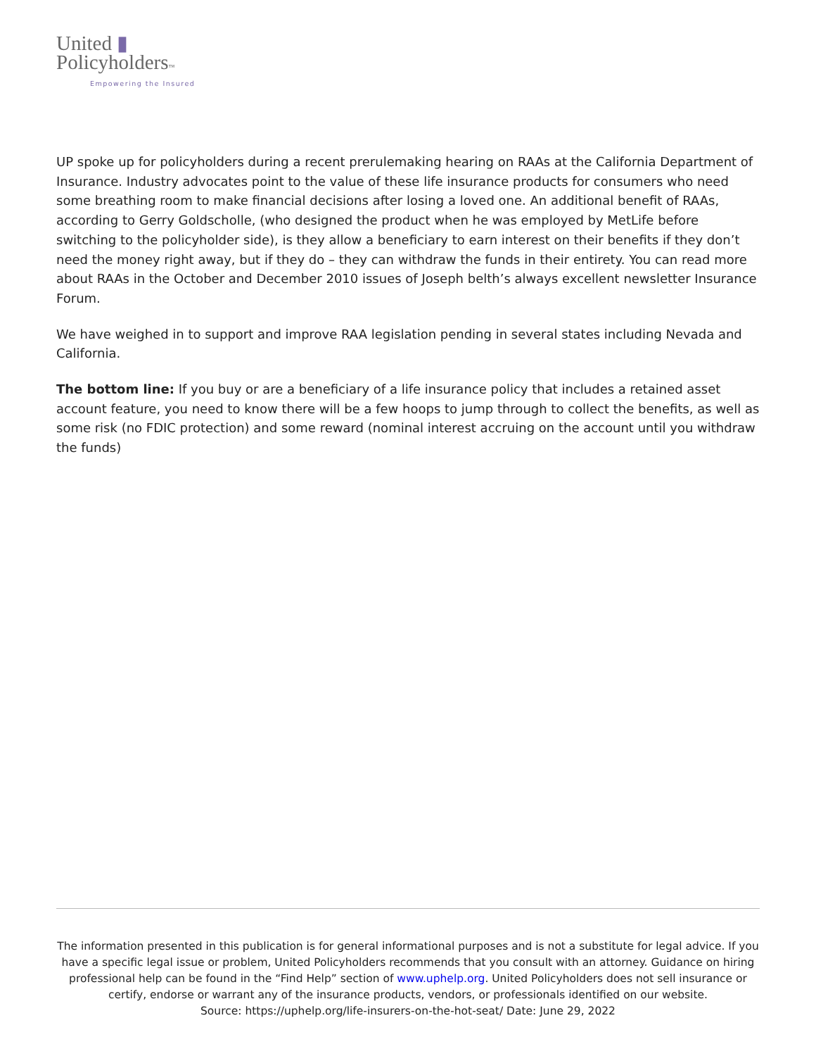United ▮
Policyholders™
Empowering the Insured
UP spoke up for policyholders during a recent prerulemaking hearing on RAAs at the California Department of Insurance. Industry advocates point to the value of these life insurance products for consumers who need some breathing room to make financial decisions after losing a loved one. An additional benefit of RAAs, according to Gerry Goldscholle, (who designed the product when he was employed by MetLife before switching to the policyholder side), is they allow a beneficiary to earn interest on their benefits if they don’t need the money right away, but if they do – they can withdraw the funds in their entirety. You can read more about RAAs in the October and December 2010 issues of Joseph belth’s always excellent newsletter Insurance Forum.
We have weighed in to support and improve RAA legislation pending in several states including Nevada and California.
The bottom line: If you buy or are a beneficiary of a life insurance policy that includes a retained asset account feature, you need to know there will be a few hoops to jump through to collect the benefits, as well as some risk (no FDIC protection) and some reward (nominal interest accruing on the account until you withdraw the funds)
The information presented in this publication is for general informational purposes and is not a substitute for legal advice. If you have a specific legal issue or problem, United Policyholders recommends that you consult with an attorney. Guidance on hiring professional help can be found in the “Find Help” section of www.uphelp.org. United Policyholders does not sell insurance or certify, endorse or warrant any of the insurance products, vendors, or professionals identified on our website.
Source: https://uphelp.org/life-insurers-on-the-hot-seat/ Date: June 29, 2022